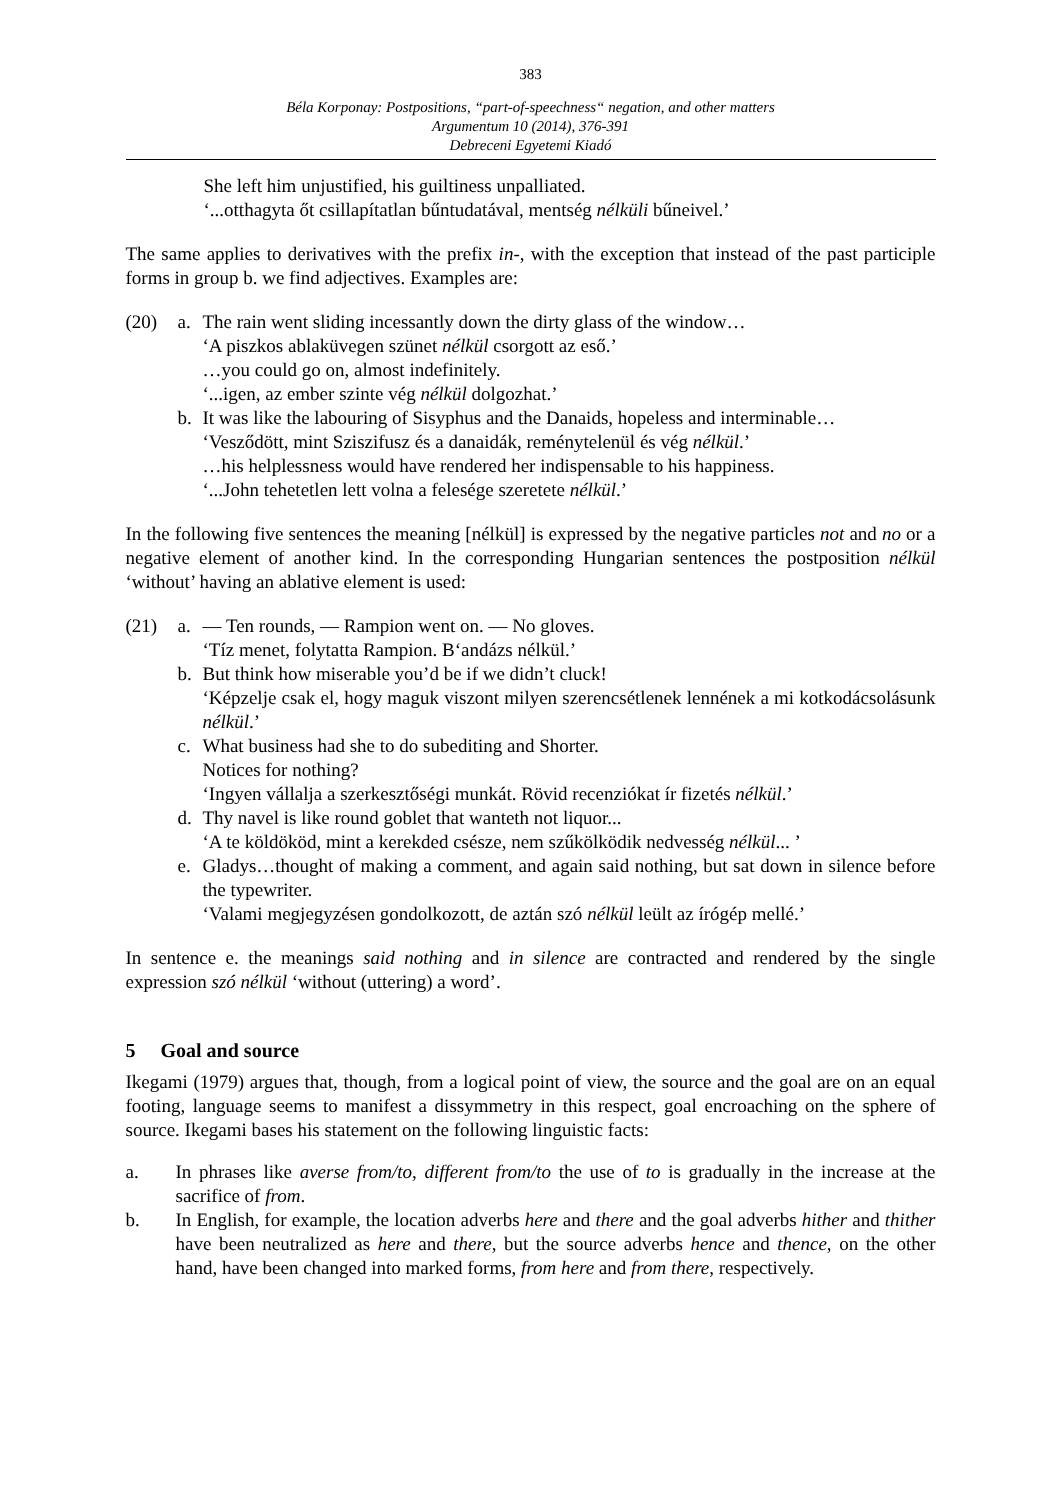383
Béla Korponay: Postpositions, “part-of-speechness“ negation, and other matters
Argumentum 10 (2014), 376-391
Debreceni Egyetemi Kiadó
She left him unjustified, his guiltiness unpalliated.
‘...otthagyta őt csillapítatlan bűntudatával, mentség nélküli bűneivel.’
The same applies to derivatives with the prefix in-, with the exception that instead of the past participle forms in group b. we find adjectives. Examples are:
(20) a. The rain went sliding incessantly down the dirty glass of the window…
‘A piszkos ablaküvegen szünet nélkül csorgott az eső.’
…you could go on, almost indefinitely.
‘...igen, az ember szinte vég nélkül dolgozhat.’
b. It was like the labouring of Sisyphus and the Danaids, hopeless and interminable…
‘Vesződött, mint Sziszifusz és a danaidák, reménytelenül és vég nélkül.’
…his helplessness would have rendered her indispensable to his happiness.
‘...John tehetetlen lett volna a felesége szeretete nélkül.’
In the following five sentences the meaning [nélkül] is expressed by the negative particles not and no or a negative element of another kind. In the corresponding Hungarian sentences the postposition nélkül ‘without’ having an ablative element is used:
(21) a. — Ten rounds, — Rampion went on. — No gloves.
‘Tíz menet, folytatta Rampion. B‘andázs nélkül.’
b. But think how miserable you’d be if we didn’t cluck!
‘Képzelje csak el, hogy maguk viszont milyen szerencsétlenek lennének a mi kotkodácsolásunk nélkül.’
c. What business had she to do subediting and Shorter.
Notices for nothing?
‘Ingyen vállalja a szerkesztőségi munkát. Rövid recenziókat ír fizetés nélkül.’
d. Thy navel is like round goblet that wanteth not liquor...
‘A te köldököd, mint a kerekded csésze, nem szűkölködik nedvesség nélkül... ’
e. Gladys…thought of making a comment, and again said nothing, but sat down in silence before the typewriter.
‘Valami megjegyzésen gondolkozott, de aztán szó nélkül leült az írógép mellé.’
In sentence e. the meanings said nothing and in silence are contracted and rendered by the single expression szó nélkül ‘without (uttering) a word’.
5 Goal and source
Ikegami (1979) argues that, though, from a logical point of view, the source and the goal are on an equal footing, language seems to manifest a dissymmetry in this respect, goal encroaching on the sphere of source. Ikegami bases his statement on the following linguistic facts:
a. In phrases like averse from/to, different from/to the use of to is gradually in the increase at the sacrifice of from.
b. In English, for example, the location adverbs here and there and the goal adverbs hither and thither have been neutralized as here and there, but the source adverbs hence and thence, on the other hand, have been changed into marked forms, from here and from there, respectively.